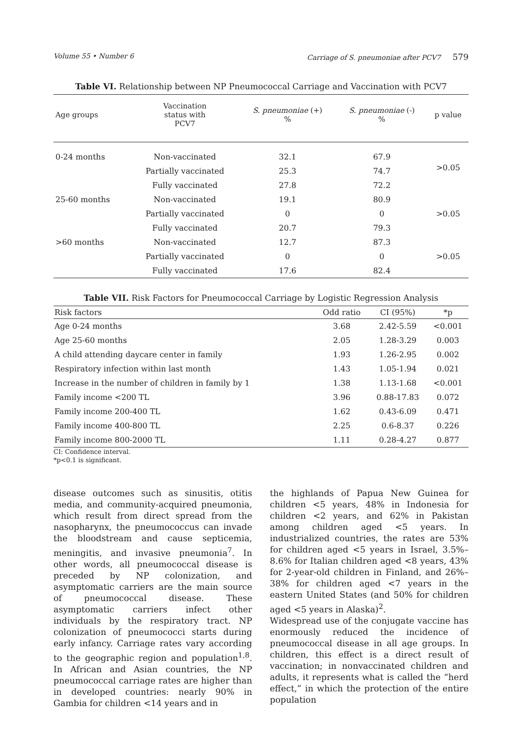Volume 55 • Number 6 Carriage of S. pneumoniae after PCV7 579
Table VI. Relationship between NP Pneumococcal Carriage and Vaccination with PCV7
| Age groups | Vaccination status with PCV7 | S. pneumoniae (+) % | S. pneumoniae (-) % | p value |
| --- | --- | --- | --- | --- |
| 0-24 months | Non-vaccinated | 32.1 | 67.9 | >0.05 |
| | Partially vaccinated | 25.3 | 74.7 | |
| | Fully vaccinated | 27.8 | 72.2 | |
| 25-60 months | Non-vaccinated | 19.1 | 80.9 | >0.05 |
| | Partially vaccinated | 0 | 0 | |
| | Fully vaccinated | 20.7 | 79.3 | |
| >60 months | Non-vaccinated | 12.7 | 87.3 | >0.05 |
| | Partially vaccinated | 0 | 0 | |
| | Fully vaccinated | 17.6 | 82.4 | |
Table VII. Risk Factors for Pneumococcal Carriage by Logistic Regression Analysis
| Risk factors | Odd ratio | CI (95%) | *p |
| --- | --- | --- | --- |
| Age 0-24 months | 3.68 | 2.42-5.59 | <0.001 |
| Age 25-60 months | 2.05 | 1.28-3.29 | 0.003 |
| A child attending daycare center in family | 1.93 | 1.26-2.95 | 0.002 |
| Respiratory infection within last month | 1.43 | 1.05-1.94 | 0.021 |
| Increase in the number of children in family by 1 | 1.38 | 1.13-1.68 | <0.001 |
| Family income <200 TL | 3.96 | 0.88-17.83 | 0.072 |
| Family income 200-400 TL | 1.62 | 0.43-6.09 | 0.471 |
| Family income 400-800 TL | 2.25 | 0.6-8.37 | 0.226 |
| Family income 800-2000 TL | 1.11 | 0.28-4.27 | 0.877 |
CI: Confidence interval.
*p<0.1 is significant.
disease outcomes such as sinusitis, otitis media, and community-acquired pneumonia, which result from direct spread from the nasopharynx, the pneumococcus can invade the bloodstream and cause septicemia, meningitis, and invasive pneumonia<sup>7</sup>. In other words, all pneumococcal disease is preceded by NP colonization, and asymptomatic carriers are the main source of pneumococcal disease. These asymptomatic carriers infect other individuals by the respiratory tract. NP colonization of pneumococci starts during early infancy. Carriage rates vary according to the geographic region and population<sup>1,8</sup>. In African and Asian countries, the NP pneumococcal carriage rates are higher than in developed countries: nearly 90% in Gambia for children <14 years and in
the highlands of Papua New Guinea for children <5 years, 48% in Indonesia for children <2 years, and 62% in Pakistan among children aged <5 years. In industrialized countries, the rates are 53% for children aged <5 years in Israel, 3.5%–8.6% for Italian children aged <8 years, 43% for 2-year-old children in Finland, and 26%–38% for children aged <7 years in the eastern United States (and 50% for children aged <5 years in Alaska)<sup>2</sup>.
Widespread use of the conjugate vaccine has enormously reduced the incidence of pneumococcal disease in all age groups. In children, this effect is a direct result of vaccination; in nonvaccinated children and adults, it represents what is called the “herd effect,” in which the protection of the entire population